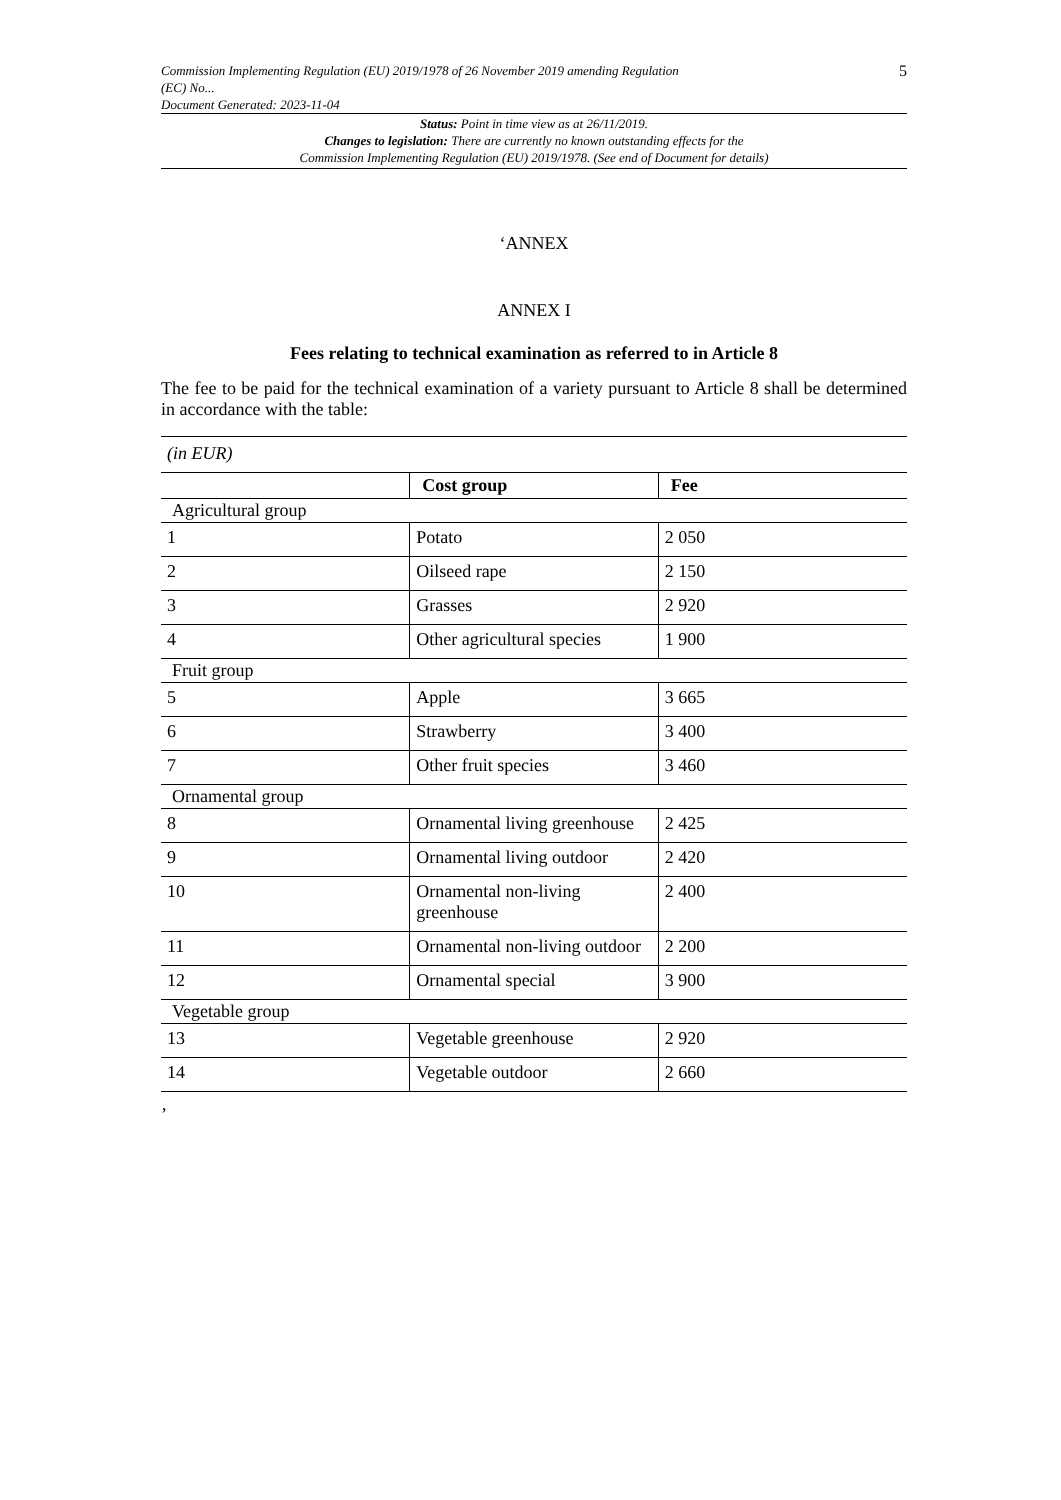Commission Implementing Regulation (EU) 2019/1978 of 26 November 2019 amending Regulation
(EC) No...
Document Generated: 2023-11-04
5
Status: Point in time view as at 26/11/2019.
Changes to legislation: There are currently no known outstanding effects for the
Commission Implementing Regulation (EU) 2019/1978. (See end of Document for details)
‘ANNEX
ANNEX I
Fees relating to technical examination as referred to in Article 8
The fee to be paid for the technical examination of a variety pursuant to Article 8 shall be determined in accordance with the table:
| (in EUR) | | |
| | Cost group | Fee |
| Agricultural group | | |
| 1 | Potato | 2 050 |
| 2 | Oilseed rape | 2 150 |
| 3 | Grasses | 2 920 |
| 4 | Other agricultural species | 1 900 |
| Fruit group | | |
| 5 | Apple | 3 665 |
| 6 | Strawberry | 3 400 |
| 7 | Other fruit species | 3 460 |
| Ornamental group | | |
| 8 | Ornamental living greenhouse | 2 425 |
| 9 | Ornamental living outdoor | 2 420 |
| 10 | Ornamental non-living greenhouse | 2 400 |
| 11 | Ornamental non-living outdoor | 2 200 |
| 12 | Ornamental special | 3 900 |
| Vegetable group | | |
| 13 | Vegetable greenhouse | 2 920 |
| 14 | Vegetable outdoor | 2 660 |
’